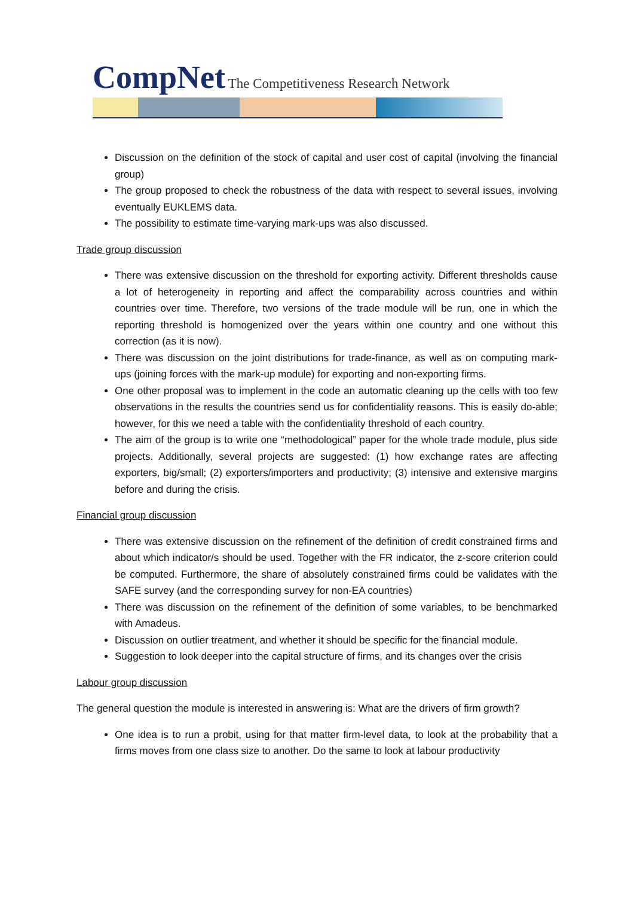CompNet The Competitiveness Research Network
Discussion on the definition of the stock of capital and user cost of capital (involving the financial group)
The group proposed to check the robustness of the data with respect to several issues, involving eventually EUKLEMS data.
The possibility to estimate time-varying mark-ups was also discussed.
Trade group discussion
There was extensive discussion on the threshold for exporting activity. Different thresholds cause a lot of heterogeneity in reporting and affect the comparability across countries and within countries over time. Therefore, two versions of the trade module will be run, one in which the reporting threshold is homogenized over the years within one country and one without this correction (as it is now).
There was discussion on the joint distributions for trade-finance, as well as on computing mark-ups (joining forces with the mark-up module) for exporting and non-exporting firms.
One other proposal was to implement in the code an automatic cleaning up the cells with too few observations in the results the countries send us for confidentiality reasons. This is easily do-able; however, for this we need a table with the confidentiality threshold of each country.
The aim of the group is to write one “methodological” paper for the whole trade module, plus side projects. Additionally, several projects are suggested: (1) how exchange rates are affecting exporters, big/small; (2) exporters/importers and productivity; (3) intensive and extensive margins before and during the crisis.
Financial group discussion
There was extensive discussion on the refinement of the definition of credit constrained firms and about which indicator/s should be used. Together with the FR indicator, the z-score criterion could be computed. Furthermore, the share of absolutely constrained firms could be validates with the SAFE survey (and the corresponding survey for non-EA countries)
There was discussion on the refinement of the definition of some variables, to be benchmarked with Amadeus.
Discussion on outlier treatment, and whether it should be specific for the financial module.
Suggestion to look deeper into the capital structure of firms, and its changes over the crisis
Labour group discussion
The general question the module is interested in answering is: What are the drivers of firm growth?
One idea is to run a probit, using for that matter firm-level data, to look at the probability that a firms moves from one class size to another. Do the same to look at labour productivity